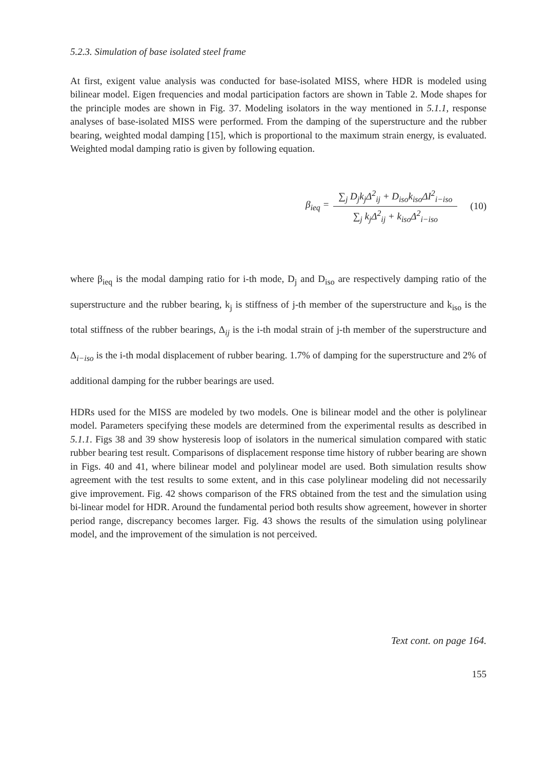5.2.3. Simulation of base isolated steel frame
At first, exigent value analysis was conducted for base-isolated MISS, where HDR is modeled using bilinear model. Eigen frequencies and modal participation factors are shown in Table 2. Mode shapes for the principle modes are shown in Fig. 37. Modeling isolators in the way mentioned in 5.1.1, response analyses of base-isolated MISS were performed. From the damping of the superstructure and the rubber bearing, weighted modal damping [15], which is proportional to the maximum strain energy, is evaluated. Weighted modal damping ratio is given by following equation.
β<sub>ieq</sub> = ∑<sub>j</sub> D<sub>j</sub>k<sub>j</sub>Δ<sup>2</sup><sub>ij</sub> + D<sub>iso</sub>k<sub>iso</sub>ΔI<sup>2</sup><sub>i−iso</sub> ∑<sub>j</sub> k<sub>j</sub>Δ<sup>2</sup><sub>ij</sub> + k<sub>iso</sub>Δ<sup>2</sup><sub>i−iso</sub> (10)
where β<sub>ieq</sub> is the modal damping ratio for i-th mode, D<sub>j</sub> and D<sub>iso</sub> are respectively damping ratio of the superstructure and the rubber bearing, k<sub>j</sub> is stiffness of j-th member of the superstructure and k<sub>iso</sub> is the total stiffness of the rubber bearings, Δ<sub>ij</sub> is the i-th modal strain of j-th member of the superstructure and Δ<sub>i−iso</sub> is the i-th modal displacement of rubber bearing. 1.7% of damping for the superstructure and 2% of additional damping for the rubber bearings are used.
HDRs used for the MISS are modeled by two models. One is bilinear model and the other is polylinear model. Parameters specifying these models are determined from the experimental results as described in 5.1.1. Figs 38 and 39 show hysteresis loop of isolators in the numerical simulation compared with static rubber bearing test result. Comparisons of displacement response time history of rubber bearing are shown in Figs. 40 and 41, where bilinear model and polylinear model are used. Both simulation results show agreement with the test results to some extent, and in this case polylinear modeling did not necessarily give improvement. Fig. 42 shows comparison of the FRS obtained from the test and the simulation using bi-linear model for HDR. Around the fundamental period both results show agreement, however in shorter period range, discrepancy becomes larger. Fig. 43 shows the results of the simulation using polylinear model, and the improvement of the simulation is not perceived.
Text cont. on page 164.
155